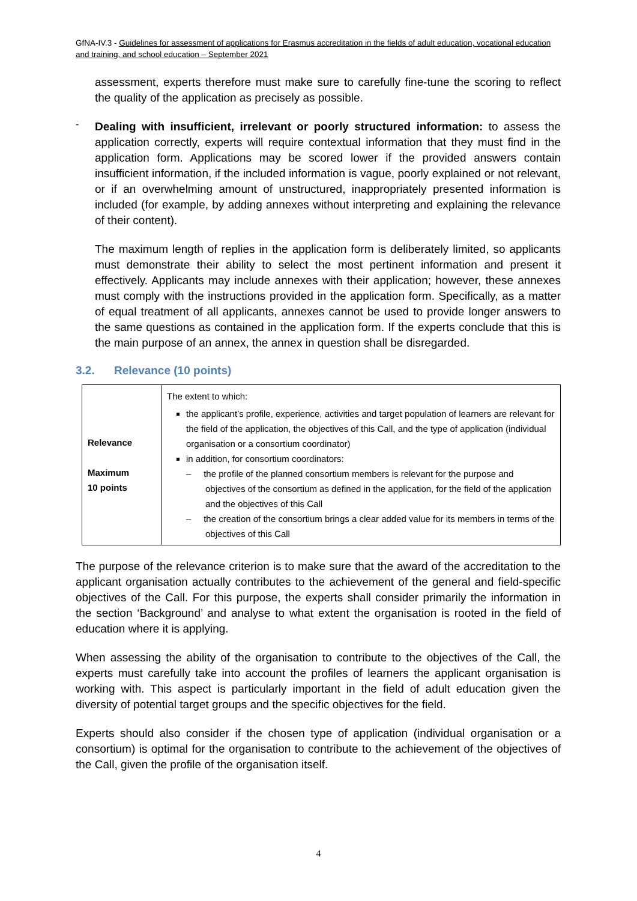GfNA-IV.3 - Guidelines for assessment of applications for Erasmus accreditation in the fields of adult education, vocational education and training, and school education – September 2021
assessment, experts therefore must make sure to carefully fine-tune the scoring to reflect the quality of the application as precisely as possible.
-
Dealing with insufficient, irrelevant or poorly structured information: to assess the application correctly, experts will require contextual information that they must find in the application form. Applications may be scored lower if the provided answers contain insufficient information, if the included information is vague, poorly explained or not relevant, or if an overwhelming amount of unstructured, inappropriately presented information is included (for example, by adding annexes without interpreting and explaining the relevance of their content).
The maximum length of replies in the application form is deliberately limited, so applicants must demonstrate their ability to select the most pertinent information and present it effectively. Applicants may include annexes with their application; however, these annexes must comply with the instructions provided in the application form. Specifically, as a matter of equal treatment of all applicants, annexes cannot be used to provide longer answers to the same questions as contained in the application form. If the experts conclude that this is the main purpose of an annex, the annex in question shall be disregarded.
3.2. Relevance (10 points)
| Relevance Maximum 10 points | The extent to which: the applicant’s profile, experience, activities and target population of learners are relevant for the field of the application, the objectives of this Call, and the type of application (individual organisation or a consortium coordinator) in addition, for consortium coordinators: – the profile of the planned consortium members is relevant for the purpose and objectives of the consortium as defined in the application, for the field of the application and the objectives of this Call – the creation of the consortium brings a clear added value for its members in terms of the objectives of this Call |
The purpose of the relevance criterion is to make sure that the award of the accreditation to the applicant organisation actually contributes to the achievement of the general and field-specific objectives of the Call. For this purpose, the experts shall consider primarily the information in the section ‘Background’ and analyse to what extent the organisation is rooted in the field of education where it is applying.
When assessing the ability of the organisation to contribute to the objectives of the Call, the experts must carefully take into account the profiles of learners the applicant organisation is working with. This aspect is particularly important in the field of adult education given the diversity of potential target groups and the specific objectives for the field.
Experts should also consider if the chosen type of application (individual organisation or a consortium) is optimal for the organisation to contribute to the achievement of the objectives of the Call, given the profile of the organisation itself.
4